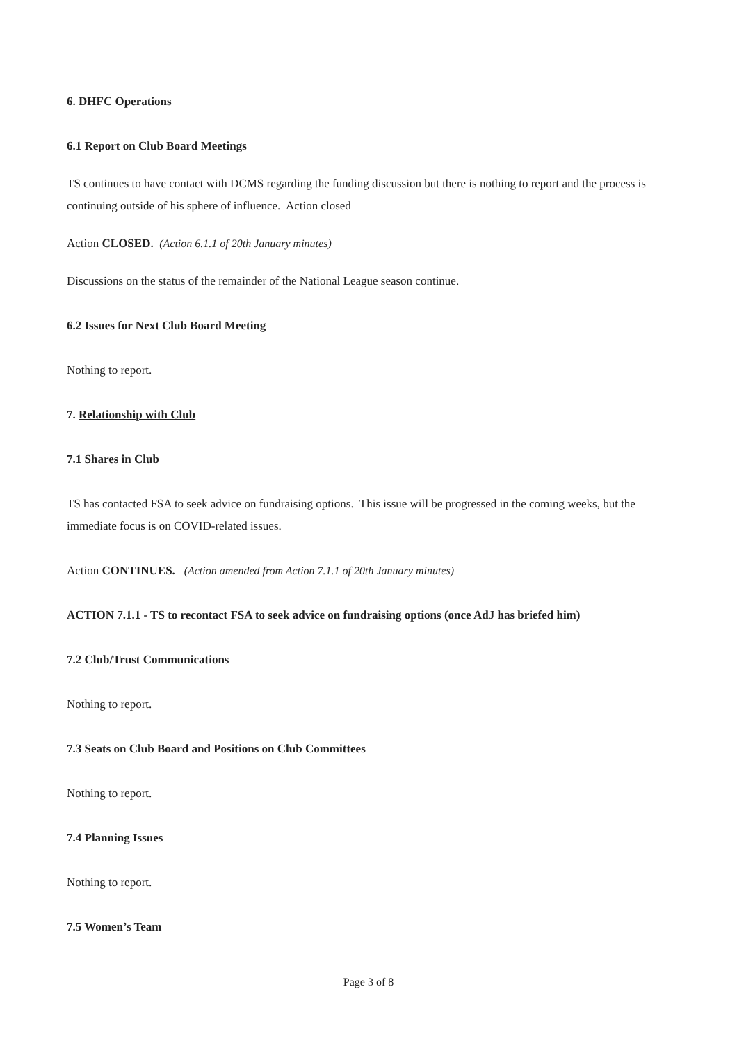6. DHFC Operations
6.1 Report on Club Board Meetings
TS continues to have contact with DCMS regarding the funding discussion but there is nothing to report and the process is continuing outside of his sphere of influence. Action closed
Action CLOSED. (Action 6.1.1 of 20th January minutes)
Discussions on the status of the remainder of the National League season continue.
6.2 Issues for Next Club Board Meeting
Nothing to report.
7. Relationship with Club
7.1 Shares in Club
TS has contacted FSA to seek advice on fundraising options. This issue will be progressed in the coming weeks, but the immediate focus is on COVID-related issues.
Action CONTINUES. (Action amended from Action 7.1.1 of 20th January minutes)
ACTION 7.1.1 - TS to recontact FSA to seek advice on fundraising options (once AdJ has briefed him)
7.2 Club/Trust Communications
Nothing to report.
7.3 Seats on Club Board and Positions on Club Committees
Nothing to report.
7.4 Planning Issues
Nothing to report.
7.5 Women’s Team
Page 3 of 8